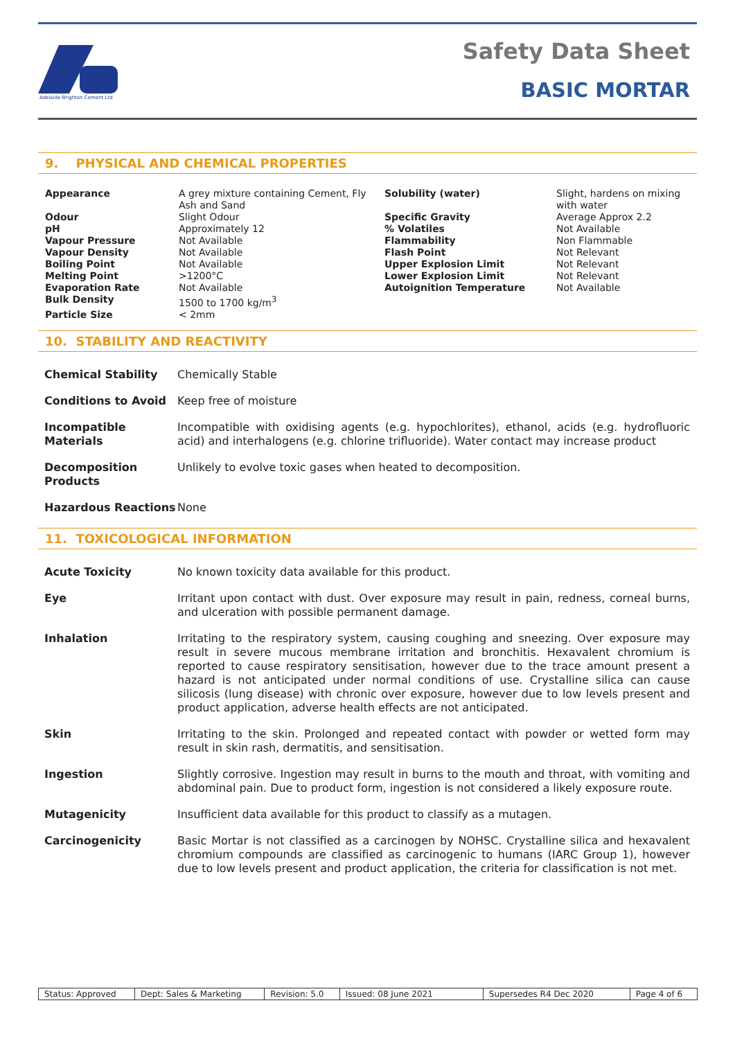Adelaide Brighton Cement Ltd
Safety Data Sheet
BASIC MORTAR
9. PHYSICAL AND CHEMICAL PROPERTIES
| Appearance | A grey mixture containing Cement, Fly Ash and Sand | Solubility (water) | Slight, hardens on mixing with water |
| Odour | Slight Odour | Specific Gravity | Average Approx 2.2 |
| pH | Approximately 12 | % Volatiles | Not Available |
| Vapour Pressure | Not Available | Flammability | Non Flammable |
| Vapour Density | Not Available | Flash Point | Not Relevant |
| Boiling Point | Not Available | Upper Explosion Limit | Not Relevant |
| Melting Point | >1200°C | Lower Explosion Limit | Not Relevant |
| Evaporation Rate | Not Available | Autoignition Temperature | Not Available |
| Bulk Density | 1500 to 1700 kg/m<sup>3</sup> | | |
| Particle Size | < 2mm | | |
10. STABILITY AND REACTIVITY
| Chemical Stability | Chemically Stable |
| Conditions to Avoid | Keep free of moisture |
| Incompatible Materials | Incompatible with oxidising agents (e.g. hypochlorites), ethanol, acids (e.g. hydrofluoric acid) and interhalogens (e.g. chlorine trifluoride). Water contact may increase product |
| Decomposition Products | Unlikely to evolve toxic gases when heated to decomposition. |
| Hazardous Reactions | None |
11. TOXICOLOGICAL INFORMATION
| Acute Toxicity | No known toxicity data available for this product. |
| Eye | Irritant upon contact with dust. Over exposure may result in pain, redness, corneal burns, and ulceration with possible permanent damage. |
| Inhalation | Irritating to the respiratory system, causing coughing and sneezing. Over exposure may result in severe mucous membrane irritation and bronchitis. Hexavalent chromium is reported to cause respiratory sensitisation, however due to the trace amount present a hazard is not anticipated under normal conditions of use. Crystalline silica can cause silicosis (lung disease) with chronic over exposure, however due to low levels present and product application, adverse health effects are not anticipated. |
| Skin | Irritating to the skin. Prolonged and repeated contact with powder or wetted form may result in skin rash, dermatitis, and sensitisation. |
| Ingestion | Slightly corrosive. Ingestion may result in burns to the mouth and throat, with vomiting and abdominal pain. Due to product form, ingestion is not considered a likely exposure route. |
| Mutagenicity | Insufficient data available for this product to classify as a mutagen. |
| Carcinogenicity | Basic Mortar is not classified as a carcinogen by NOHSC. Crystalline silica and hexavalent chromium compounds are classified as carcinogenic to humans (IARC Group 1), however due to low levels present and product application, the criteria for classification is not met. |
| Status: Approved | Dept: Sales & Marketing | Revision: 5.0 | Issued: 08 June 2021 | Supersedes R4 Dec 2020 | Page 4 of 6 |